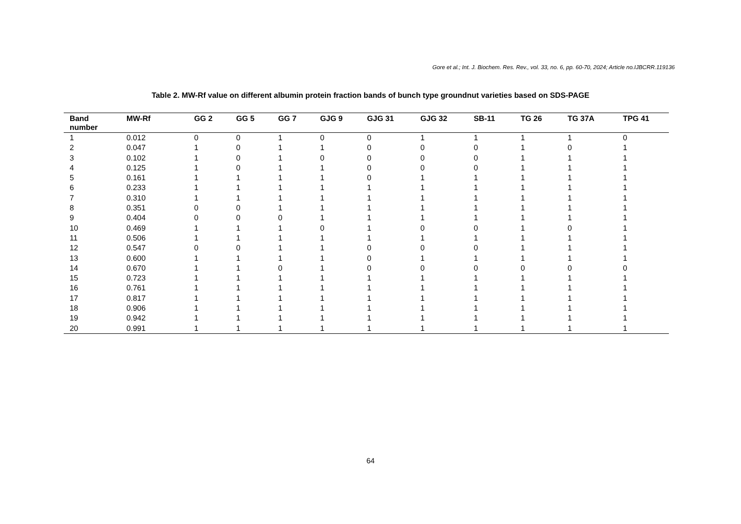Gore et al.; Int. J. Biochem. Res. Rev., vol. 33, no. 6, pp. 60-70, 2024; Article no.IJBCRR.119136
Table 2. MW-Rf value on different albumin protein fraction bands of bunch type groundnut varieties based on SDS-PAGE
| Band number | MW-Rf | GG 2 | GG 5 | GG 7 | GJG 9 | GJG 31 | GJG 32 | SB-11 | TG 26 | TG 37A | TPG 41 |
| --- | --- | --- | --- | --- | --- | --- | --- | --- | --- | --- | --- |
| 1 | 0.012 | 0 | 0 | 1 | 0 | 0 | 1 | 1 | 1 | 1 | 0 |
| 2 | 0.047 | 1 | 0 | 1 | 1 | 0 | 0 | 0 | 1 | 0 | 1 |
| 3 | 0.102 | 1 | 0 | 1 | 0 | 0 | 0 | 0 | 1 | 1 | 1 |
| 4 | 0.125 | 1 | 0 | 1 | 1 | 0 | 0 | 0 | 1 | 1 | 1 |
| 5 | 0.161 | 1 | 1 | 1 | 1 | 0 | 1 | 1 | 1 | 1 | 1 |
| 6 | 0.233 | 1 | 1 | 1 | 1 | 1 | 1 | 1 | 1 | 1 | 1 |
| 7 | 0.310 | 1 | 1 | 1 | 1 | 1 | 1 | 1 | 1 | 1 | 1 |
| 8 | 0.351 | 0 | 0 | 1 | 1 | 1 | 1 | 1 | 1 | 1 | 1 |
| 9 | 0.404 | 0 | 0 | 0 | 1 | 1 | 1 | 1 | 1 | 1 | 1 |
| 10 | 0.469 | 1 | 1 | 1 | 0 | 1 | 0 | 0 | 1 | 0 | 1 |
| 11 | 0.506 | 1 | 1 | 1 | 1 | 1 | 1 | 1 | 1 | 1 | 1 |
| 12 | 0.547 | 0 | 0 | 1 | 1 | 0 | 0 | 0 | 1 | 1 | 1 |
| 13 | 0.600 | 1 | 1 | 1 | 1 | 0 | 1 | 1 | 1 | 1 | 1 |
| 14 | 0.670 | 1 | 1 | 0 | 1 | 0 | 0 | 0 | 0 | 0 | 0 |
| 15 | 0.723 | 1 | 1 | 1 | 1 | 1 | 1 | 1 | 1 | 1 | 1 |
| 16 | 0.761 | 1 | 1 | 1 | 1 | 1 | 1 | 1 | 1 | 1 | 1 |
| 17 | 0.817 | 1 | 1 | 1 | 1 | 1 | 1 | 1 | 1 | 1 | 1 |
| 18 | 0.906 | 1 | 1 | 1 | 1 | 1 | 1 | 1 | 1 | 1 | 1 |
| 19 | 0.942 | 1 | 1 | 1 | 1 | 1 | 1 | 1 | 1 | 1 | 1 |
| 20 | 0.991 | 1 | 1 | 1 | 1 | 1 | 1 | 1 | 1 | 1 | 1 |
64